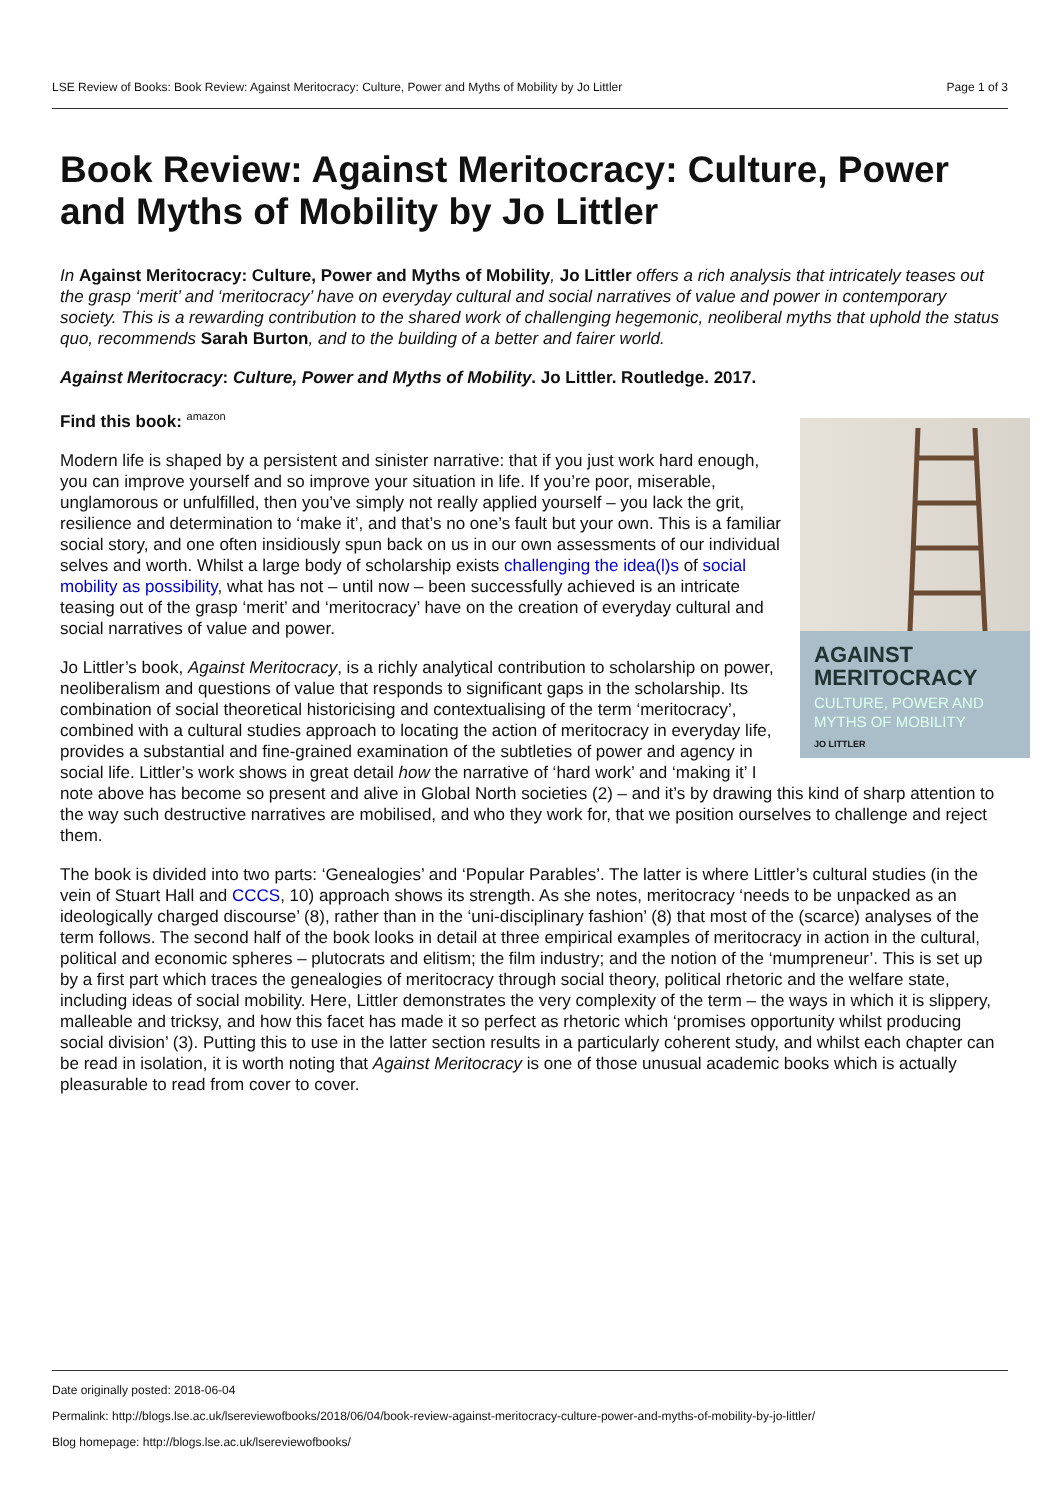LSE Review of Books: Book Review: Against Meritocracy: Culture, Power and Myths of Mobility by Jo Littler Page 1 of 3
Book Review: Against Meritocracy: Culture, Power and Myths of Mobility by Jo Littler
In Against Meritocracy: Culture, Power and Myths of Mobility, Jo Littler offers a rich analysis that intricately teases out the grasp ‘merit’ and ‘meritocracy’ have on everyday cultural and social narratives of value and power in contemporary society. This is a rewarding contribution to the shared work of challenging hegemonic, neoliberal myths that uphold the status quo, recommends Sarah Burton, and to the building of a better and fairer world.
Against Meritocracy: Culture, Power and Myths of Mobility. Jo Littler. Routledge. 2017.
Find this book: amazon
AGAINST
MERITOCRACY
CULTURE, POWER AND
MYTHS OF MOBILITY
JO LITTLER
Modern life is shaped by a persistent and sinister narrative: that if you just work hard enough, you can improve yourself and so improve your situation in life. If you’re poor, miserable, unglamorous or unfulfilled, then you’ve simply not really applied yourself – you lack the grit, resilience and determination to ‘make it’, and that’s no one’s fault but your own. This is a familiar social story, and one often insidiously spun back on us in our own assessments of our individual selves and worth. Whilst a large body of scholarship exists challenging the idea(l)s of social mobility as possibility, what has not – until now – been successfully achieved is an intricate teasing out of the grasp ‘merit’ and ‘meritocracy’ have on the creation of everyday cultural and social narratives of value and power.
Jo Littler’s book, Against Meritocracy, is a richly analytical contribution to scholarship on power, neoliberalism and questions of value that responds to significant gaps in the scholarship. Its combination of social theoretical historicising and contextualising of the term ‘meritocracy’, combined with a cultural studies approach to locating the action of meritocracy in everyday life, provides a substantial and fine-grained examination of the subtleties of power and agency in social life. Littler’s work shows in great detail how the narrative of ‘hard work’ and ‘making it’ I note above has become so present and alive in Global North societies (2) – and it’s by drawing this kind of sharp attention to the way such destructive narratives are mobilised, and who they work for, that we position ourselves to challenge and reject them.
The book is divided into two parts: ‘Genealogies’ and ‘Popular Parables’. The latter is where Littler’s cultural studies (in the vein of Stuart Hall and CCCS, 10) approach shows its strength. As she notes, meritocracy ‘needs to be unpacked as an ideologically charged discourse’ (8), rather than in the ‘uni-disciplinary fashion’ (8) that most of the (scarce) analyses of the term follows. The second half of the book looks in detail at three empirical examples of meritocracy in action in the cultural, political and economic spheres – plutocrats and elitism; the film industry; and the notion of the ‘mumpreneur’. This is set up by a first part which traces the genealogies of meritocracy through social theory, political rhetoric and the welfare state, including ideas of social mobility. Here, Littler demonstrates the very complexity of the term – the ways in which it is slippery, malleable and tricksy, and how this facet has made it so perfect as rhetoric which ‘promises opportunity whilst producing social division’ (3). Putting this to use in the latter section results in a particularly coherent study, and whilst each chapter can be read in isolation, it is worth noting that Against Meritocracy is one of those unusual academic books which is actually pleasurable to read from cover to cover.
Date originally posted: 2018-06-04
Permalink: http://blogs.lse.ac.uk/lsereviewofbooks/2018/06/04/book-review-against-meritocracy-culture-power-and-myths-of-mobility-by-jo-littler/
Blog homepage: http://blogs.lse.ac.uk/lsereviewofbooks/